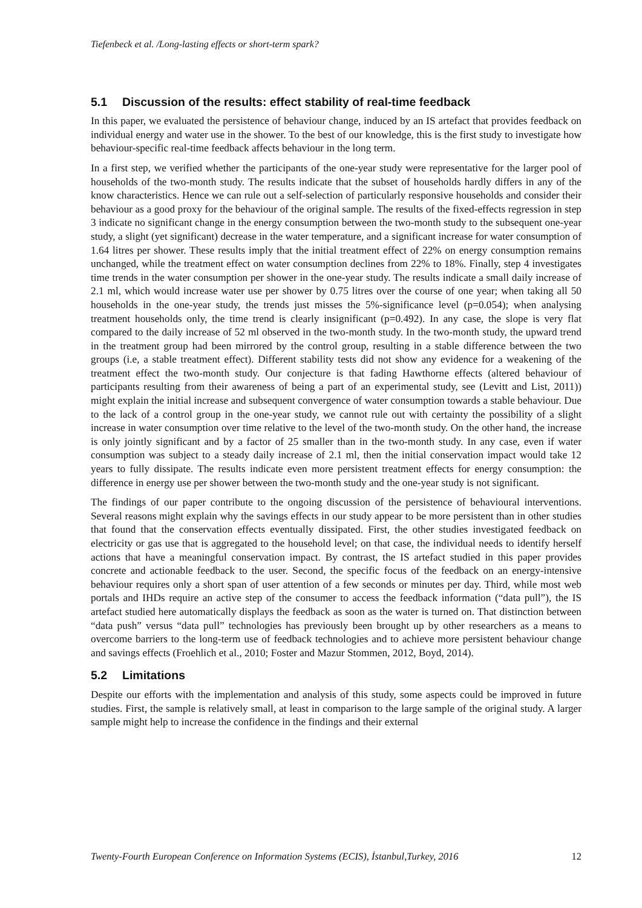Tiefenbeck et al. /Long-lasting effects or short-term spark?
5.1 Discussion of the results: effect stability of real-time feedback
In this paper, we evaluated the persistence of behaviour change, induced by an IS artefact that provides feedback on individual energy and water use in the shower. To the best of our knowledge, this is the first study to investigate how behaviour-specific real-time feedback affects behaviour in the long term.
In a first step, we verified whether the participants of the one-year study were representative for the larger pool of households of the two-month study. The results indicate that the subset of households hardly differs in any of the know characteristics. Hence we can rule out a self-selection of particularly responsive households and consider their behaviour as a good proxy for the behaviour of the original sample. The results of the fixed-effects regression in step 3 indicate no significant change in the energy consumption between the two-month study to the subsequent one-year study, a slight (yet significant) decrease in the water temperature, and a significant increase for water consumption of 1.64 litres per shower. These results imply that the initial treatment effect of 22% on energy consumption remains unchanged, while the treatment effect on water consumption declines from 22% to 18%. Finally, step 4 investigates time trends in the water consumption per shower in the one-year study. The results indicate a small daily increase of 2.1 ml, which would increase water use per shower by 0.75 litres over the course of one year; when taking all 50 households in the one-year study, the trends just misses the 5%-significance level (p=0.054); when analysing treatment households only, the time trend is clearly insignificant (p=0.492). In any case, the slope is very flat compared to the daily increase of 52 ml observed in the two-month study. In the two-month study, the upward trend in the treatment group had been mirrored by the control group, resulting in a stable difference between the two groups (i.e, a stable treatment effect). Different stability tests did not show any evidence for a weakening of the treatment effect the two-month study. Our conjecture is that fading Hawthorne effects (altered behaviour of participants resulting from their awareness of being a part of an experimental study, see (Levitt and List, 2011)) might explain the initial increase and subsequent convergence of water consumption towards a stable behaviour. Due to the lack of a control group in the one-year study, we cannot rule out with certainty the possibility of a slight increase in water consumption over time relative to the level of the two-month study. On the other hand, the increase is only jointly significant and by a factor of 25 smaller than in the two-month study. In any case, even if water consumption was subject to a steady daily increase of 2.1 ml, then the initial conservation impact would take 12 years to fully dissipate. The results indicate even more persistent treatment effects for energy consumption: the difference in energy use per shower between the two-month study and the one-year study is not significant.
The findings of our paper contribute to the ongoing discussion of the persistence of behavioural interventions. Several reasons might explain why the savings effects in our study appear to be more persistent than in other studies that found that the conservation effects eventually dissipated. First, the other studies investigated feedback on electricity or gas use that is aggregated to the household level; on that case, the individual needs to identify herself actions that have a meaningful conservation impact. By contrast, the IS artefact studied in this paper provides concrete and actionable feedback to the user. Second, the specific focus of the feedback on an energy-intensive behaviour requires only a short span of user attention of a few seconds or minutes per day. Third, while most web portals and IHDs require an active step of the consumer to access the feedback information (“data pull”), the IS artefact studied here automatically displays the feedback as soon as the water is turned on. That distinction between “data push” versus “data pull” technologies has previously been brought up by other researchers as a means to overcome barriers to the long-term use of feedback technologies and to achieve more persistent behaviour change and savings effects (Froehlich et al., 2010; Foster and Mazur Stommen, 2012, Boyd, 2014).
5.2 Limitations
Despite our efforts with the implementation and analysis of this study, some aspects could be improved in future studies. First, the sample is relatively small, at least in comparison to the large sample of the original study. A larger sample might help to increase the confidence in the findings and their external
Twenty-Fourth European Conference on Information Systems (ECIS), İstanbul,Turkey, 2016 12